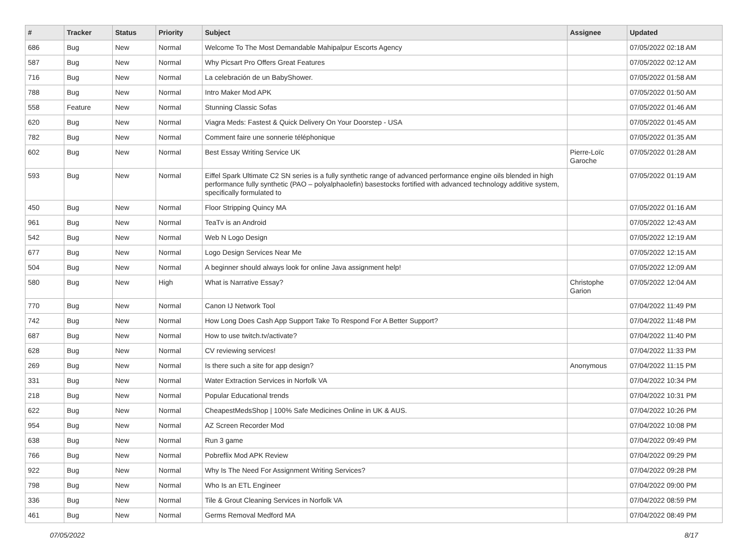| # | Tracker | Status | Priority | Subject | Assignee | Updated |
| --- | --- | --- | --- | --- | --- | --- |
| 686 | Bug | New | Normal | Welcome To The Most Demandable Mahipalpur Escorts Agency | | 07/05/2022 02:18 AM |
| 587 | Bug | New | Normal | Why Picsart Pro Offers Great Features | | 07/05/2022 02:12 AM |
| 716 | Bug | New | Normal | La celebración de un BabyShower. | | 07/05/2022 01:58 AM |
| 788 | Bug | New | Normal | Intro Maker Mod APK | | 07/05/2022 01:50 AM |
| 558 | Feature | New | Normal | Stunning Classic Sofas | | 07/05/2022 01:46 AM |
| 620 | Bug | New | Normal | Viagra Meds: Fastest & Quick Delivery On Your Doorstep - USA | | 07/05/2022 01:45 AM |
| 782 | Bug | New | Normal | Comment faire une sonnerie téléphonique | | 07/05/2022 01:35 AM |
| 602 | Bug | New | Normal | Best Essay Writing Service UK | Pierre-Loïc Garoche | 07/05/2022 01:28 AM |
| 593 | Bug | New | Normal | Eiffel Spark Ultimate C2 SN series is a fully synthetic range of advanced performance engine oils blended in high performance fully synthetic (PAO – polyalphaolefin) basestocks fortified with advanced technology additive system, specifically formulated to | | 07/05/2022 01:19 AM |
| 450 | Bug | New | Normal | Floor Stripping Quincy MA | | 07/05/2022 01:16 AM |
| 961 | Bug | New | Normal | TeaTv is an Android | | 07/05/2022 12:43 AM |
| 542 | Bug | New | Normal | Web N Logo Design | | 07/05/2022 12:19 AM |
| 677 | Bug | New | Normal | Logo Design Services Near Me | | 07/05/2022 12:15 AM |
| 504 | Bug | New | Normal | A beginner should always look for online Java assignment help! | | 07/05/2022 12:09 AM |
| 580 | Bug | New | High | What is Narrative Essay? | Christophe Garion | 07/05/2022 12:04 AM |
| 770 | Bug | New | Normal | Canon IJ Network Tool | | 07/04/2022 11:49 PM |
| 742 | Bug | New | Normal | How Long Does Cash App Support Take To Respond For A Better Support? | | 07/04/2022 11:48 PM |
| 687 | Bug | New | Normal | How to use twitch.tv/activate? | | 07/04/2022 11:40 PM |
| 628 | Bug | New | Normal | CV reviewing services! | | 07/04/2022 11:33 PM |
| 269 | Bug | New | Normal | Is there such a site for app design? | Anonymous | 07/04/2022 11:15 PM |
| 331 | Bug | New | Normal | Water Extraction Services in Norfolk VA | | 07/04/2022 10:34 PM |
| 218 | Bug | New | Normal | Popular Educational trends | | 07/04/2022 10:31 PM |
| 622 | Bug | New | Normal | CheapestMedsShop / 100% Safe Medicines Online in UK & AUS. | | 07/04/2022 10:26 PM |
| 954 | Bug | New | Normal | AZ Screen Recorder Mod | | 07/04/2022 10:08 PM |
| 638 | Bug | New | Normal | Run 3 game | | 07/04/2022 09:49 PM |
| 766 | Bug | New | Normal | Pobreflix Mod APK Review | | 07/04/2022 09:29 PM |
| 922 | Bug | New | Normal | Why Is The Need For Assignment Writing Services? | | 07/04/2022 09:28 PM |
| 798 | Bug | New | Normal | Who Is an ETL Engineer | | 07/04/2022 09:00 PM |
| 336 | Bug | New | Normal | Tile & Grout Cleaning Services in Norfolk VA | | 07/04/2022 08:59 PM |
| 461 | Bug | New | Normal | Germs Removal Medford MA | | 07/04/2022 08:49 PM |
07/05/2022 8/17